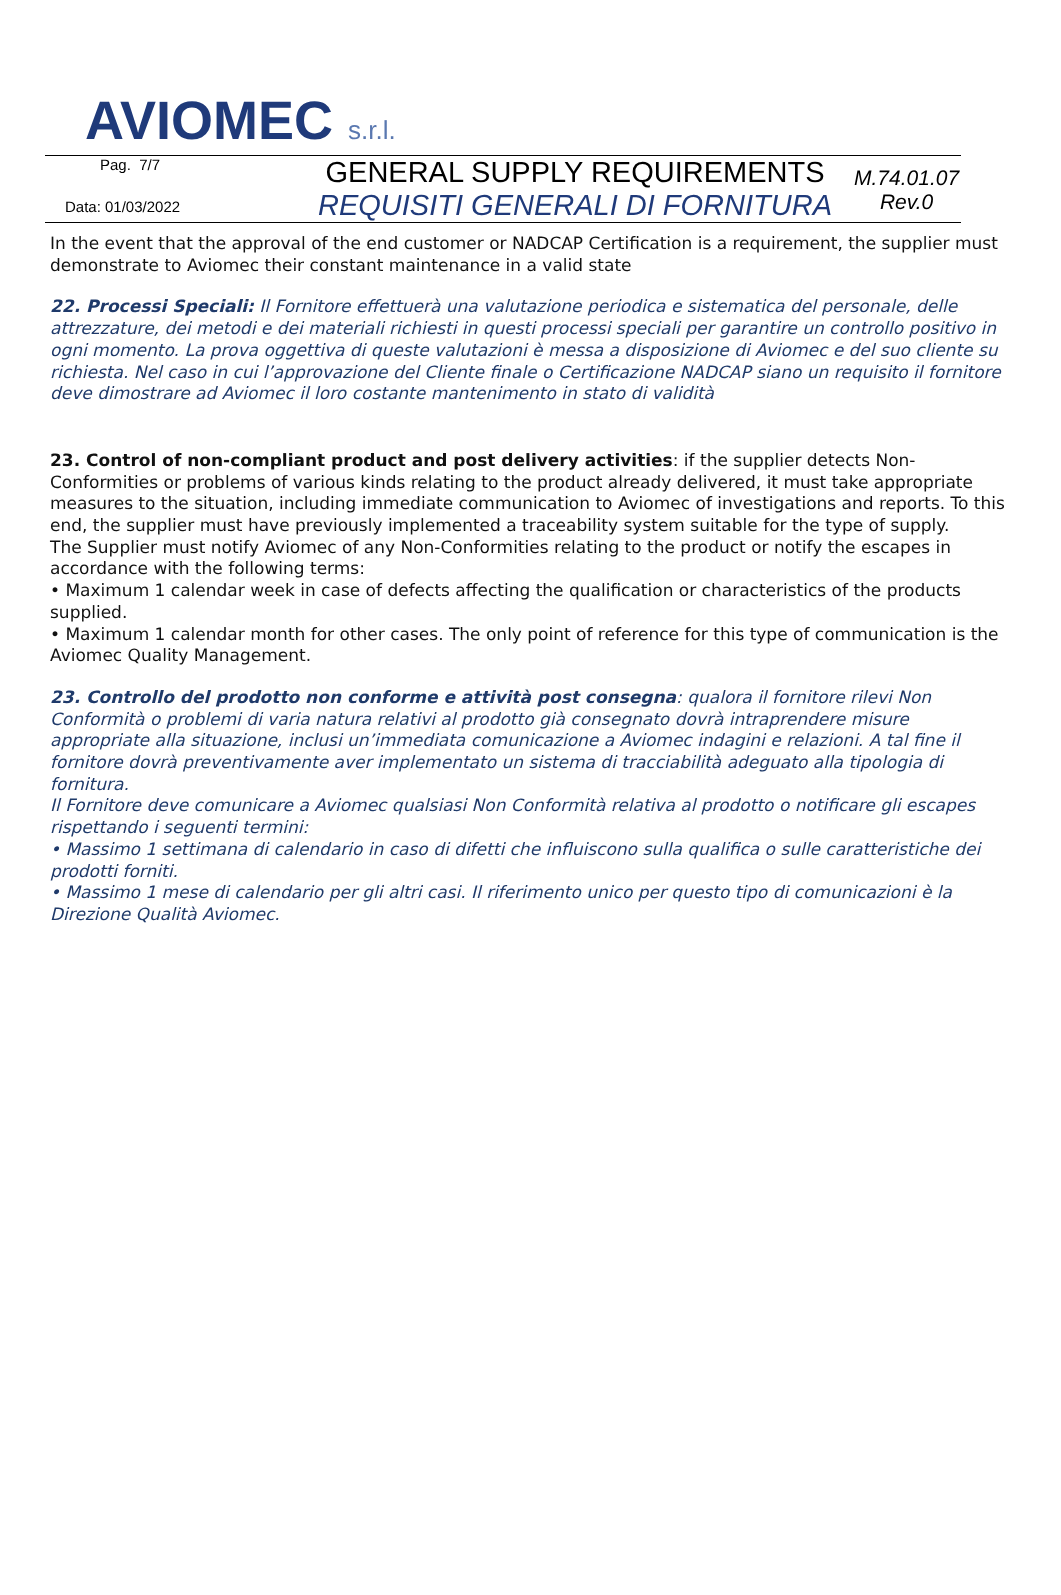AVIOMEC s.r.l.
Pag. 7/7
Data: 01/03/2022
GENERAL SUPPLY REQUIREMENTS
REQUISITI GENERALI DI FORNITURA
M.74.01.07
Rev.0
In the event that the approval of the end customer or NADCAP Certification is a requirement, the supplier must demonstrate to Aviomec their constant maintenance in a valid state
22. Processi Speciali: Il Fornitore effettuerà una valutazione periodica e sistematica del personale, delle attrezzature, dei metodi e dei materiali richiesti in questi processi speciali per garantire un controllo positivo in ogni momento. La prova oggettiva di queste valutazioni è messa a disposizione di Aviomec e del suo cliente su richiesta. Nel caso in cui l’approvazione del Cliente finale o Certificazione NADCAP siano un requisito il fornitore deve dimostrare ad Aviomec il loro costante mantenimento in stato di validità
23. Control of non-compliant product and post delivery activities: if the supplier detects Non-Conformities or problems of various kinds relating to the product already delivered, it must take appropriate measures to the situation, including immediate communication to Aviomec of investigations and reports. To this end, the supplier must have previously implemented a traceability system suitable for the type of supply.
The Supplier must notify Aviomec of any Non-Conformities relating to the product or notify the escapes in accordance with the following terms:
• Maximum 1 calendar week in case of defects affecting the qualification or characteristics of the products supplied.
• Maximum 1 calendar month for other cases. The only point of reference for this type of communication is the Aviomec Quality Management.
23. Controllo del prodotto non conforme e attività post consegna: qualora il fornitore rilevi Non Conformità o problemi di varia natura relativi al prodotto già consegnato dovrà intraprendere misure appropriate alla situazione, inclusi un’immediata comunicazione a Aviomec indagini e relazioni. A tal fine il fornitore dovrà preventivamente aver implementato un sistema di tracciabilità adeguato alla tipologia di fornitura.
Il Fornitore deve comunicare a Aviomec qualsiasi Non Conformità relativa al prodotto o notificare gli escapes rispettando i seguenti termini:
• Massimo 1 settimana di calendario in caso di difetti che influiscono sulla qualifica o sulle caratteristiche dei prodotti forniti.
• Massimo 1 mese di calendario per gli altri casi. Il riferimento unico per questo tipo di comunicazioni è la Direzione Qualità Aviomec.